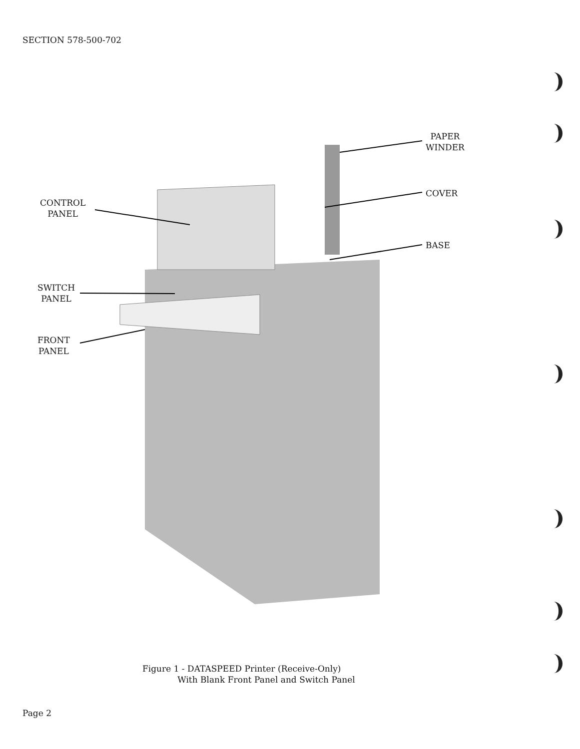SECTION 578-500-702
PAPER
WINDER
CONTROL
PANEL
COVER
BASE
SWITCH
PANEL
FRONT
PANEL
Figure 1 - DATASPEED Printer (Receive-Only)
With Blank Front Panel and Switch Panel
Page 2